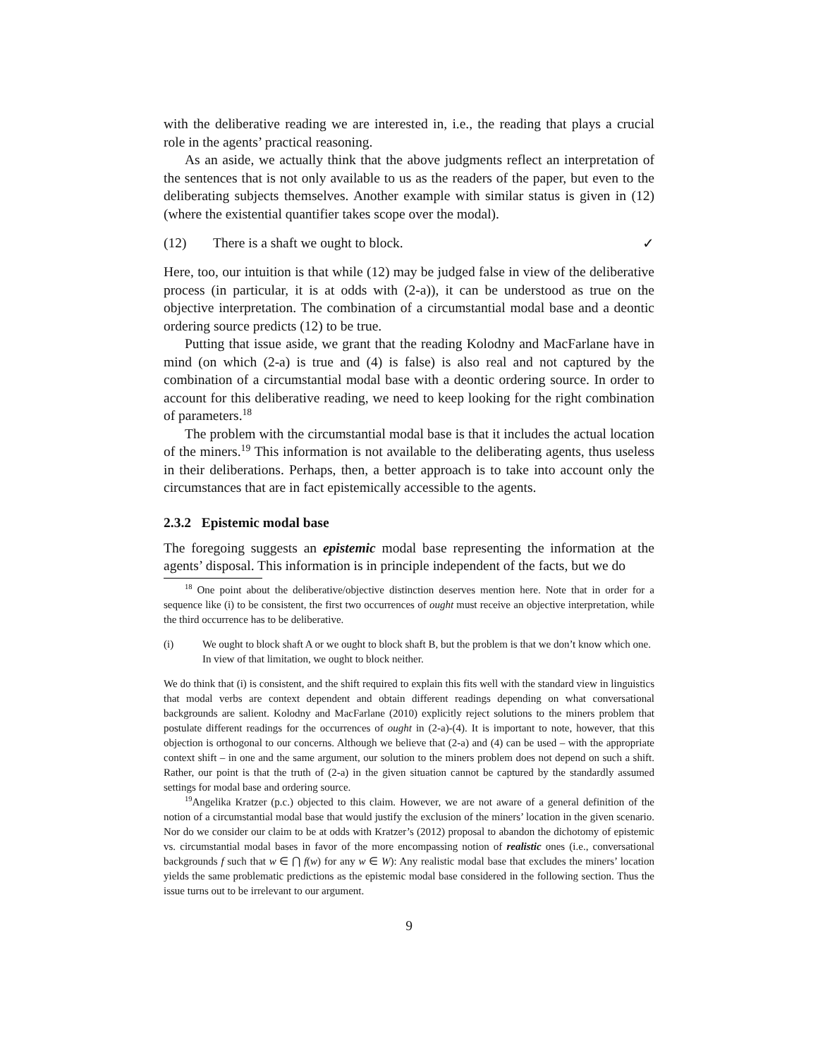with the deliberative reading we are interested in, i.e., the reading that plays a crucial role in the agents’ practical reasoning.
As an aside, we actually think that the above judgments reflect an interpretation of the sentences that is not only available to us as the readers of the paper, but even to the deliberating subjects themselves. Another example with similar status is given in (12) (where the existential quantifier takes scope over the modal).
(12) There is a shaft we ought to block. ✓
Here, too, our intuition is that while (12) may be judged false in view of the deliberative process (in particular, it is at odds with (2-a)), it can be understood as true on the objective interpretation. The combination of a circumstantial modal base and a deontic ordering source predicts (12) to be true.
Putting that issue aside, we grant that the reading Kolodny and MacFarlane have in mind (on which (2-a) is true and (4) is false) is also real and not captured by the combination of a circumstantial modal base with a deontic ordering source. In order to account for this deliberative reading, we need to keep looking for the right combination of parameters.<sup>18</sup>
The problem with the circumstantial modal base is that it includes the actual location of the miners.<sup>19</sup> This information is not available to the deliberating agents, thus useless in their deliberations. Perhaps, then, a better approach is to take into account only the circumstances that are in fact epistemically accessible to the agents.
2.3.2 Epistemic modal base
The foregoing suggests an epistemic modal base representing the information at the agents’ disposal. This information is in principle independent of the facts, but we do
<sup>18</sup> One point about the deliberative/objective distinction deserves mention here. Note that in order for a sequence like (i) to be consistent, the first two occurrences of ought must receive an objective interpretation, while the third occurrence has to be deliberative.
(i) We ought to block shaft A or we ought to block shaft B, but the problem is that we don’t know which one. In view of that limitation, we ought to block neither.
We do think that (i) is consistent, and the shift required to explain this fits well with the standard view in linguistics that modal verbs are context dependent and obtain different readings depending on what conversational backgrounds are salient. Kolodny and MacFarlane (2010) explicitly reject solutions to the miners problem that postulate different readings for the occurrences of ought in (2-a)-(4). It is important to note, however, that this objection is orthogonal to our concerns. Although we believe that (2-a) and (4) can be used – with the appropriate context shift – in one and the same argument, our solution to the miners problem does not depend on such a shift. Rather, our point is that the truth of (2-a) in the given situation cannot be captured by the standardly assumed settings for modal base and ordering source.
<sup>19</sup> Angelika Kratzer (p.c.) objected to this claim. However, we are not aware of a general definition of the notion of a circumstantial modal base that would justify the exclusion of the miners’ location in the given scenario. Nor do we consider our claim to be at odds with Kratzer’s (2012) proposal to abandon the dichotomy of epistemic vs. circumstantial modal bases in favor of the more encompassing notion of realistic ones (i.e., conversational backgrounds f such that w ∈ ⋂ f(w) for any w ∈ W): Any realistic modal base that excludes the miners’ location yields the same problematic predictions as the epistemic modal base considered in the following section. Thus the issue turns out to be irrelevant to our argument.
9